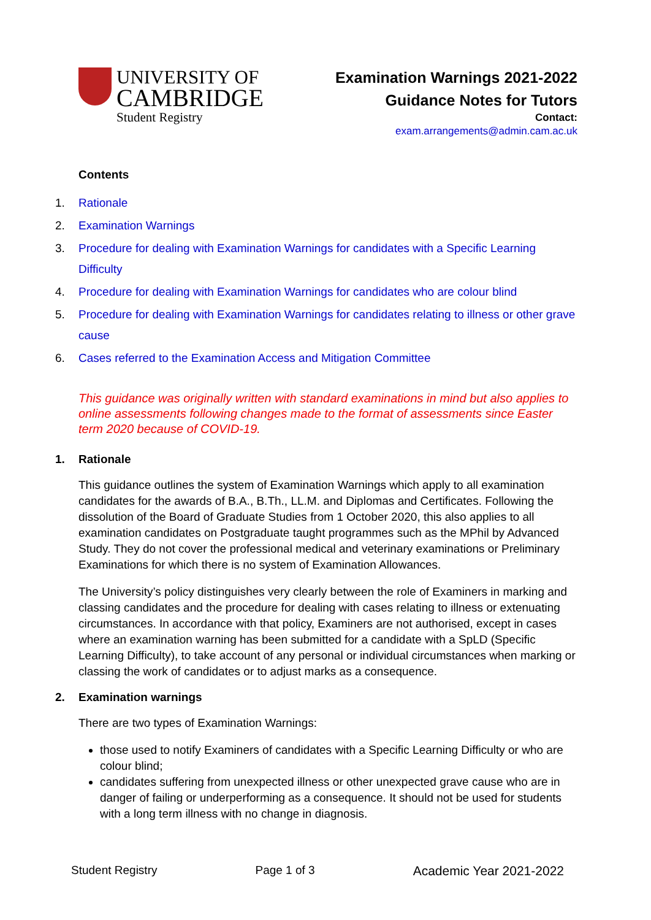UNIVERSITY OF
CAMBRIDGE
Student Registry
Examination Warnings 2021-2022
Guidance Notes for Tutors
Contact:
exam.arrangements@admin.cam.ac.uk
Contents
1. Rationale
2. Examination Warnings
3. Procedure for dealing with Examination Warnings for candidates with a Specific Learning Difficulty
4. Procedure for dealing with Examination Warnings for candidates who are colour blind
5. Procedure for dealing with Examination Warnings for candidates relating to illness or other grave cause
6. Cases referred to the Examination Access and Mitigation Committee
This guidance was originally written with standard examinations in mind but also applies to online assessments following changes made to the format of assessments since Easter term 2020 because of COVID-19.
1. Rationale
This guidance outlines the system of Examination Warnings which apply to all examination candidates for the awards of B.A., B.Th., LL.M. and Diplomas and Certificates. Following the dissolution of the Board of Graduate Studies from 1 October 2020, this also applies to all examination candidates on Postgraduate taught programmes such as the MPhil by Advanced Study. They do not cover the professional medical and veterinary examinations or Preliminary Examinations for which there is no system of Examination Allowances.
The University’s policy distinguishes very clearly between the role of Examiners in marking and classing candidates and the procedure for dealing with cases relating to illness or extenuating circumstances. In accordance with that policy, Examiners are not authorised, except in cases where an examination warning has been submitted for a candidate with a SpLD (Specific Learning Difficulty), to take account of any personal or individual circumstances when marking or classing the work of candidates or to adjust marks as a consequence.
2. Examination warnings
There are two types of Examination Warnings:
those used to notify Examiners of candidates with a Specific Learning Difficulty or who are colour blind;
candidates suffering from unexpected illness or other unexpected grave cause who are in danger of failing or underperforming as a consequence. It should not be used for students with a long term illness with no change in diagnosis.
Student Registry Page 1 of 3 Academic Year 2021-2022